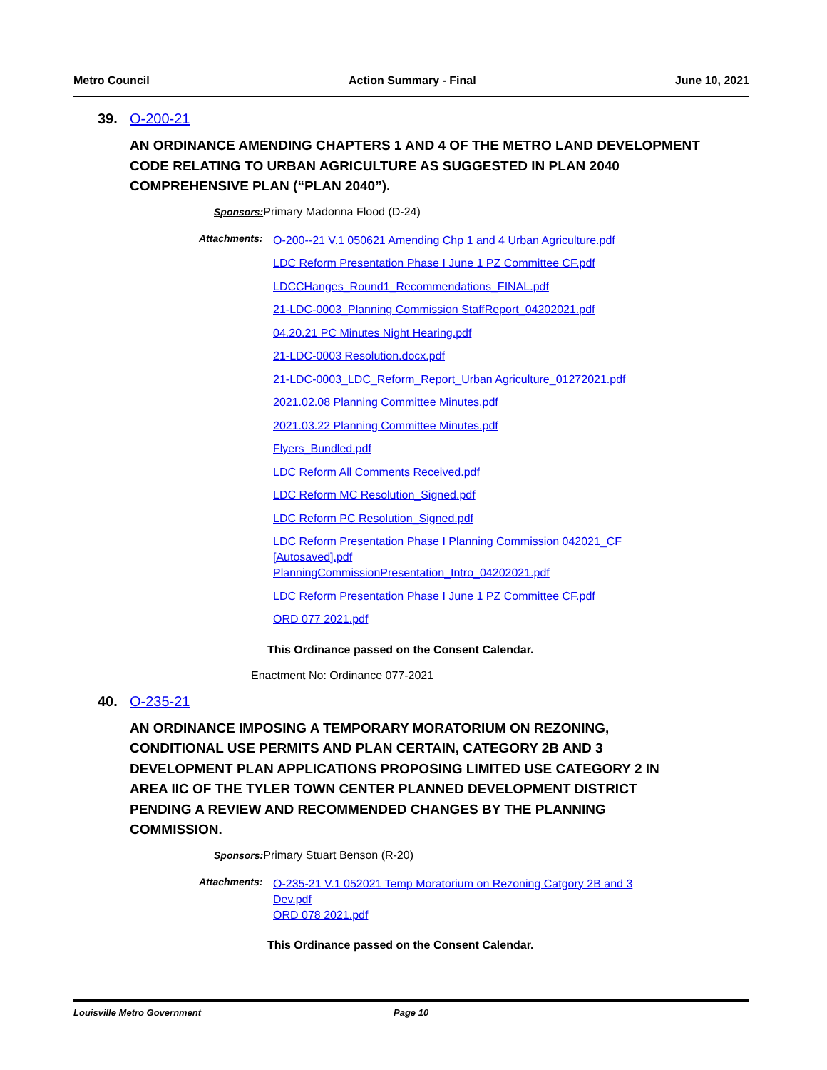Metro Council Action Summary - Final June 10, 2021
39. O-200-21
AN ORDINANCE AMENDING CHAPTERS 1 AND 4 OF THE METRO LAND DEVELOPMENT CODE RELATING TO URBAN AGRICULTURE AS SUGGESTED IN PLAN 2040 COMPREHENSIVE PLAN (“PLAN 2040”).
Sponsors: Primary Madonna Flood (D-24)
Attachments:
O-200--21 V.1 050621 Amending Chp 1 and 4 Urban Agriculture.pdf
LDC Reform Presentation Phase I June 1 PZ Committee CF.pdf
LDCCHanges_Round1_Recommendations_FINAL.pdf
21-LDC-0003_Planning Commission StaffReport_04202021.pdf
04.20.21 PC Minutes Night Hearing.pdf
21-LDC-0003 Resolution.docx.pdf
21-LDC-0003_LDC_Reform_Report_Urban Agriculture_01272021.pdf
2021.02.08 Planning Committee Minutes.pdf
2021.03.22 Planning Committee Minutes.pdf
Flyers_Bundled.pdf
LDC Reform All Comments Received.pdf
LDC Reform MC Resolution_Signed.pdf
LDC Reform PC Resolution_Signed.pdf
LDC Reform Presentation Phase I Planning Commission 042021_CF [Autosaved].pdf
PlanningCommissionPresentation_Intro_04202021.pdf
LDC Reform Presentation Phase I June 1 PZ Committee CF.pdf
ORD 077 2021.pdf
This Ordinance passed on the Consent Calendar.
Enactment No: Ordinance 077-2021
40. O-235-21
AN ORDINANCE IMPOSING A TEMPORARY MORATORIUM ON REZONING, CONDITIONAL USE PERMITS AND PLAN CERTAIN, CATEGORY 2B AND 3 DEVELOPMENT PLAN APPLICATIONS PROPOSING LIMITED USE CATEGORY 2 IN AREA IIC OF THE TYLER TOWN CENTER PLANNED DEVELOPMENT DISTRICT PENDING A REVIEW AND RECOMMENDED CHANGES BY THE PLANNING COMMISSION.
Sponsors: Primary Stuart Benson (R-20)
Attachments:
O-235-21 V.1 052021 Temp Moratorium on Rezoning Catgory 2B and 3 Dev.pdf
ORD 078 2021.pdf
This Ordinance passed on the Consent Calendar.
Louisville Metro Government Page 10